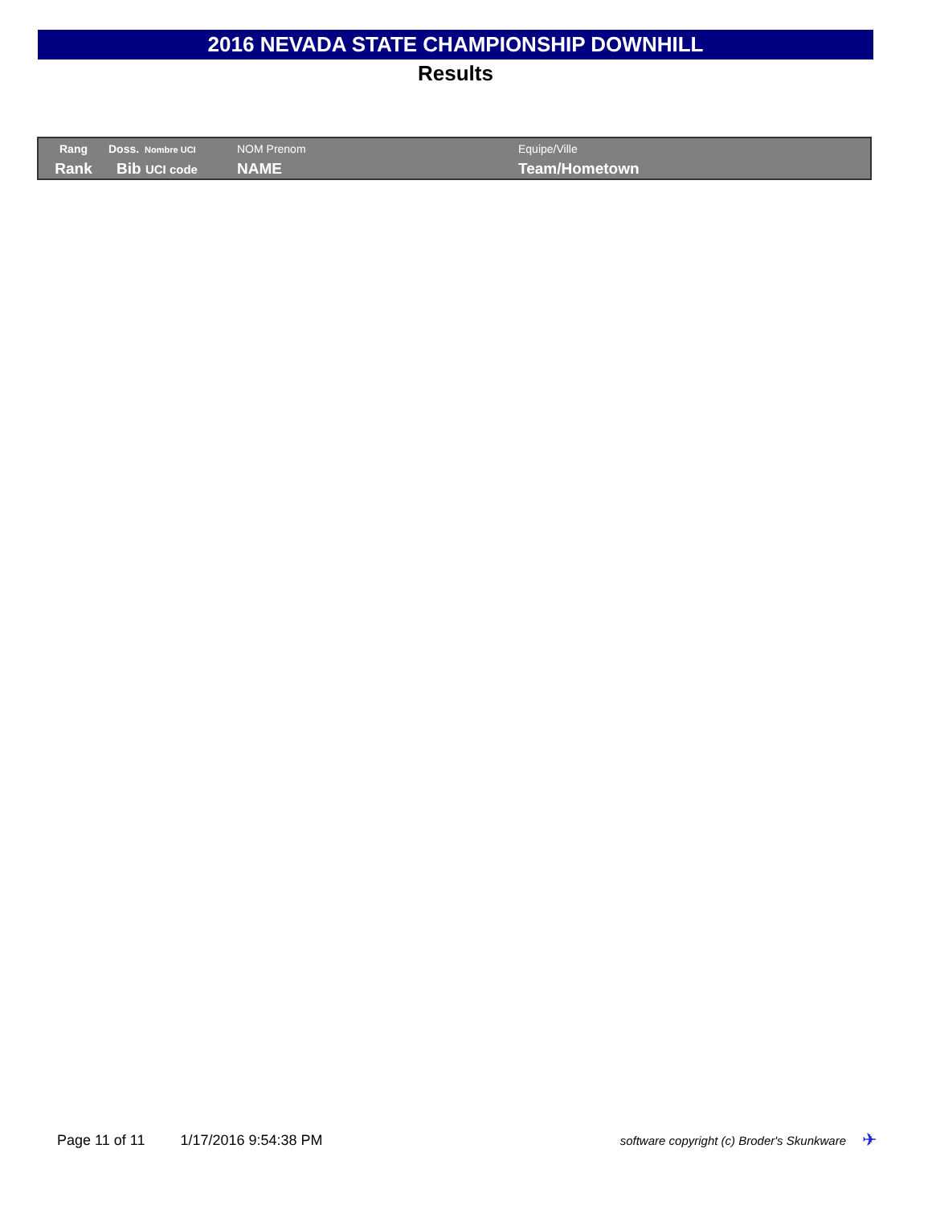2016 NEVADA STATE CHAMPIONSHIP DOWNHILL
Results
| Rang | Doss. Nombre UCI | NOM Prenom | Equipe/Ville |
| Rank | Bib UCI code | NAME | Team/Hometown |
Page 11 of 11 1/17/2016 9:54:38 PM software copyright (c) Broder's Skunkware ✈